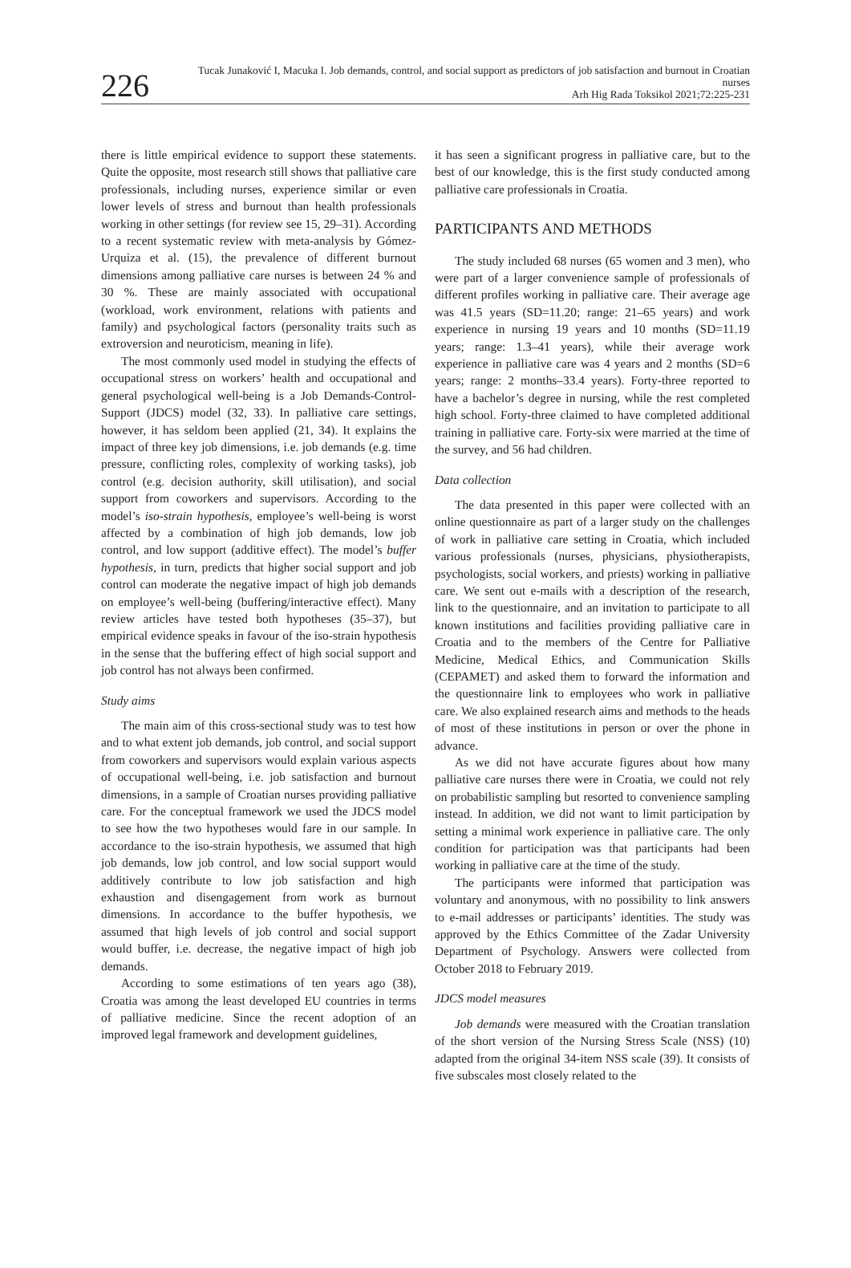226
Tucak Junaković I, Macuka I. Job demands, control, and social support as predictors of job satisfaction and burnout in Croatian nurses
Arh Hig Rada Toksikol 2021;72:225-231
there is little empirical evidence to support these statements. Quite the opposite, most research still shows that palliative care professionals, including nurses, experience similar or even lower levels of stress and burnout than health professionals working in other settings (for review see 15, 29–31). According to a recent systematic review with meta-analysis by Gómez-Urquiza et al. (15), the prevalence of different burnout dimensions among palliative care nurses is between 24 % and 30 %. These are mainly associated with occupational (workload, work environment, relations with patients and family) and psychological factors (personality traits such as extroversion and neuroticism, meaning in life).
The most commonly used model in studying the effects of occupational stress on workers’ health and occupational and general psychological well-being is a Job Demands-Control-Support (JDCS) model (32, 33). In palliative care settings, however, it has seldom been applied (21, 34). It explains the impact of three key job dimensions, i.e. job demands (e.g. time pressure, conflicting roles, complexity of working tasks), job control (e.g. decision authority, skill utilisation), and social support from coworkers and supervisors. According to the model’s iso-strain hypothesis, employee’s well-being is worst affected by a combination of high job demands, low job control, and low support (additive effect). The model’s buffer hypothesis, in turn, predicts that higher social support and job control can moderate the negative impact of high job demands on employee’s well-being (buffering/interactive effect). Many review articles have tested both hypotheses (35–37), but empirical evidence speaks in favour of the iso-strain hypothesis in the sense that the buffering effect of high social support and job control has not always been confirmed.
Study aims
The main aim of this cross-sectional study was to test how and to what extent job demands, job control, and social support from coworkers and supervisors would explain various aspects of occupational well-being, i.e. job satisfaction and burnout dimensions, in a sample of Croatian nurses providing palliative care. For the conceptual framework we used the JDCS model to see how the two hypotheses would fare in our sample. In accordance to the iso-strain hypothesis, we assumed that high job demands, low job control, and low social support would additively contribute to low job satisfaction and high exhaustion and disengagement from work as burnout dimensions. In accordance to the buffer hypothesis, we assumed that high levels of job control and social support would buffer, i.e. decrease, the negative impact of high job demands.
According to some estimations of ten years ago (38), Croatia was among the least developed EU countries in terms of palliative medicine. Since the recent adoption of an improved legal framework and development guidelines,
it has seen a significant progress in palliative care, but to the best of our knowledge, this is the first study conducted among palliative care professionals in Croatia.
PARTICIPANTS AND METHODS
The study included 68 nurses (65 women and 3 men), who were part of a larger convenience sample of professionals of different profiles working in palliative care. Their average age was 41.5 years (SD=11.20; range: 21–65 years) and work experience in nursing 19 years and 10 months (SD=11.19 years; range: 1.3–41 years), while their average work experience in palliative care was 4 years and 2 months (SD=6 years; range: 2 months–33.4 years). Forty-three reported to have a bachelor’s degree in nursing, while the rest completed high school. Forty-three claimed to have completed additional training in palliative care. Forty-six were married at the time of the survey, and 56 had children.
Data collection
The data presented in this paper were collected with an online questionnaire as part of a larger study on the challenges of work in palliative care setting in Croatia, which included various professionals (nurses, physicians, physiotherapists, psychologists, social workers, and priests) working in palliative care. We sent out e-mails with a description of the research, link to the questionnaire, and an invitation to participate to all known institutions and facilities providing palliative care in Croatia and to the members of the Centre for Palliative Medicine, Medical Ethics, and Communication Skills (CEPAMET) and asked them to forward the information and the questionnaire link to employees who work in palliative care. We also explained research aims and methods to the heads of most of these institutions in person or over the phone in advance.
As we did not have accurate figures about how many palliative care nurses there were in Croatia, we could not rely on probabilistic sampling but resorted to convenience sampling instead. In addition, we did not want to limit participation by setting a minimal work experience in palliative care. The only condition for participation was that participants had been working in palliative care at the time of the study.
The participants were informed that participation was voluntary and anonymous, with no possibility to link answers to e-mail addresses or participants’ identities. The study was approved by the Ethics Committee of the Zadar University Department of Psychology. Answers were collected from October 2018 to February 2019.
JDCS model measures
Job demands were measured with the Croatian translation of the short version of the Nursing Stress Scale (NSS) (10) adapted from the original 34-item NSS scale (39). It consists of five subscales most closely related to the